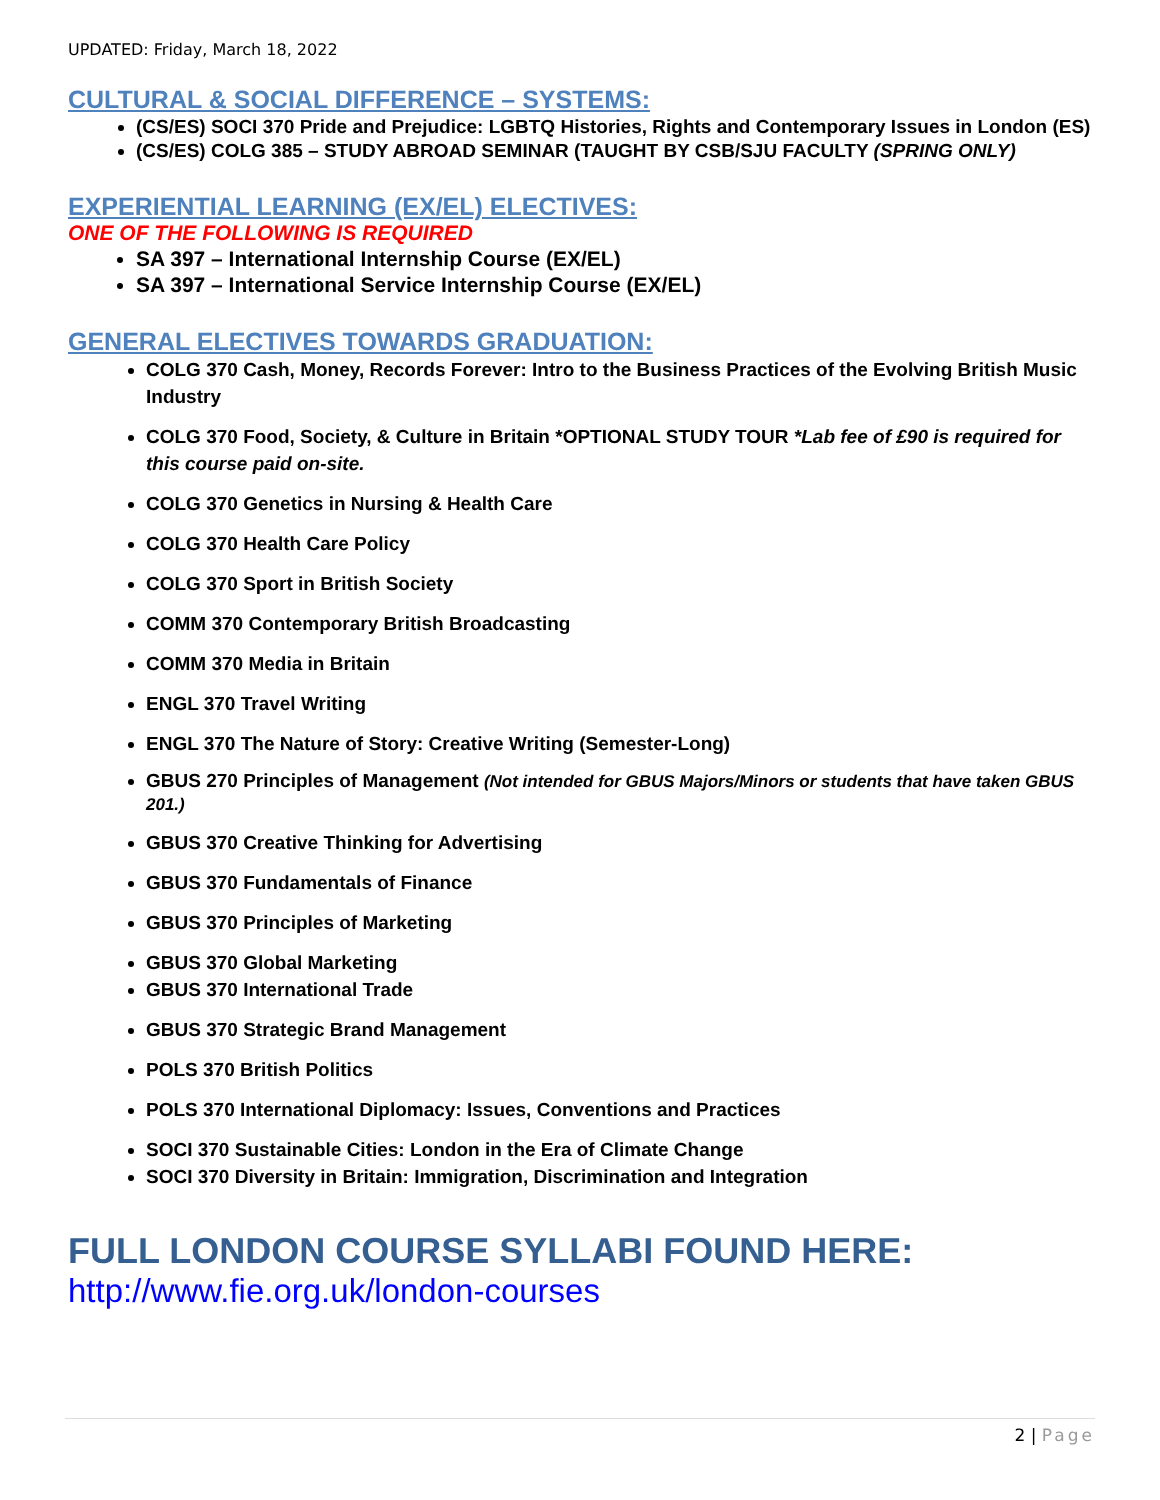UPDATED: Friday, March 18, 2022
CULTURAL & SOCIAL DIFFERENCE – SYSTEMS:
(CS/ES) SOCI 370 Pride and Prejudice: LGBTQ Histories, Rights and Contemporary Issues in London (ES)
(CS/ES) COLG 385 – STUDY ABROAD SEMINAR (TAUGHT BY CSB/SJU FACULTY (SPRING ONLY)
EXPERIENTIAL LEARNING (EX/EL) ELECTIVES:
ONE OF THE FOLLOWING IS REQUIRED
SA 397 – International Internship Course (EX/EL)
SA 397 – International Service Internship Course (EX/EL)
GENERAL ELECTIVES TOWARDS GRADUATION:
COLG 370 Cash, Money, Records Forever: Intro to the Business Practices of the Evolving British Music Industry
COLG 370 Food, Society, & Culture in Britain *OPTIONAL STUDY TOUR *Lab fee of £90 is required for this course paid on-site.
COLG 370 Genetics in Nursing & Health Care
COLG 370 Health Care Policy
COLG 370 Sport in British Society
COMM 370 Contemporary British Broadcasting
COMM 370 Media in Britain
ENGL 370 Travel Writing
ENGL 370 The Nature of Story: Creative Writing (Semester-Long)
GBUS 270 Principles of Management (Not intended for GBUS Majors/Minors or students that have taken GBUS 201.)
GBUS 370 Creative Thinking for Advertising
GBUS 370 Fundamentals of Finance
GBUS 370 Principles of Marketing
GBUS 370 Global Marketing
GBUS 370 International Trade
GBUS 370 Strategic Brand Management
POLS 370 British Politics
POLS 370 International Diplomacy: Issues, Conventions and Practices
SOCI 370 Sustainable Cities: London in the Era of Climate Change
SOCI 370 Diversity in Britain: Immigration, Discrimination and Integration
FULL LONDON COURSE SYLLABI FOUND HERE:
http://www.fie.org.uk/london-courses
2 | Page